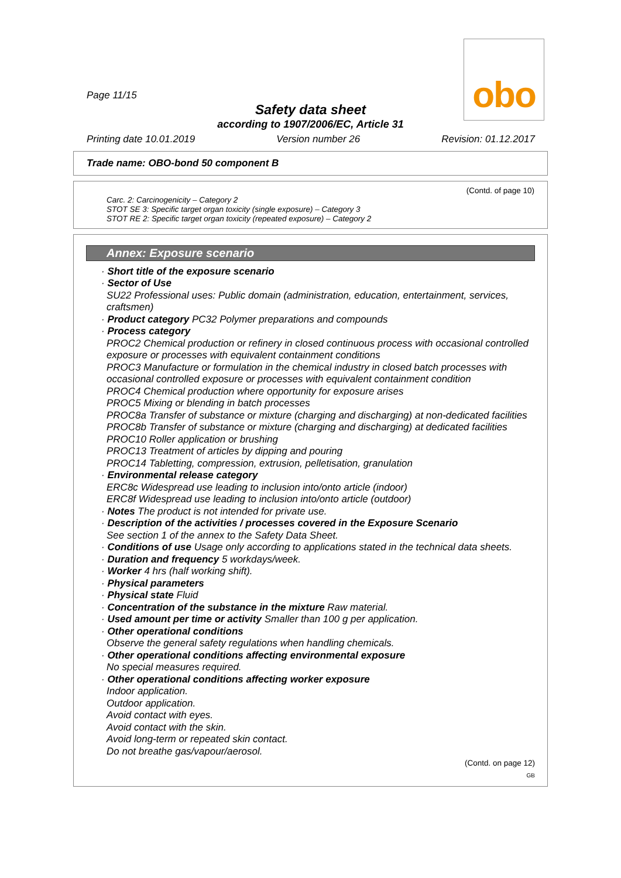Page 11/15
obo
Safety data sheet
according to 1907/2006/EC, Article 31
Printing date 10.01.2019 Version number 26 Revision: 01.12.2017
Trade name: OBO-bond 50 component B
(Contd. of page 10)
Carc. 2: Carcinogenicity – Category 2
STOT SE 3: Specific target organ toxicity (single exposure) – Category 3
STOT RE 2: Specific target organ toxicity (repeated exposure) – Category 2
Annex: Exposure scenario
· Short title of the exposure scenario
· Sector of Use
SU22 Professional uses: Public domain (administration, education, entertainment, services, craftsmen)
· Product category PC32 Polymer preparations and compounds
· Process category
PROC2 Chemical production or refinery in closed continuous process with occasional controlled exposure or processes with equivalent containment conditions
PROC3 Manufacture or formulation in the chemical industry in closed batch processes with occasional controlled exposure or processes with equivalent containment condition
PROC4 Chemical production where opportunity for exposure arises
PROC5 Mixing or blending in batch processes
PROC8a Transfer of substance or mixture (charging and discharging) at non-dedicated facilities
PROC8b Transfer of substance or mixture (charging and discharging) at dedicated facilities
PROC10 Roller application or brushing
PROC13 Treatment of articles by dipping and pouring
PROC14 Tabletting, compression, extrusion, pelletisation, granulation
· Environmental release category
ERC8c Widespread use leading to inclusion into/onto article (indoor)
ERC8f Widespread use leading to inclusion into/onto article (outdoor)
· Notes The product is not intended for private use.
· Description of the activities / processes covered in the Exposure Scenario
See section 1 of the annex to the Safety Data Sheet.
· Conditions of use Usage only according to applications stated in the technical data sheets.
· Duration and frequency 5 workdays/week.
· Worker 4 hrs (half working shift).
· Physical parameters
· Physical state Fluid
· Concentration of the substance in the mixture Raw material.
· Used amount per time or activity Smaller than 100 g per application.
· Other operational conditions
Observe the general safety regulations when handling chemicals.
· Other operational conditions affecting environmental exposure
No special measures required.
· Other operational conditions affecting worker exposure
Indoor application.
Outdoor application.
Avoid contact with eyes.
Avoid contact with the skin.
Avoid long-term or repeated skin contact.
Do not breathe gas/vapour/aerosol.
(Contd. on page 12)
GB